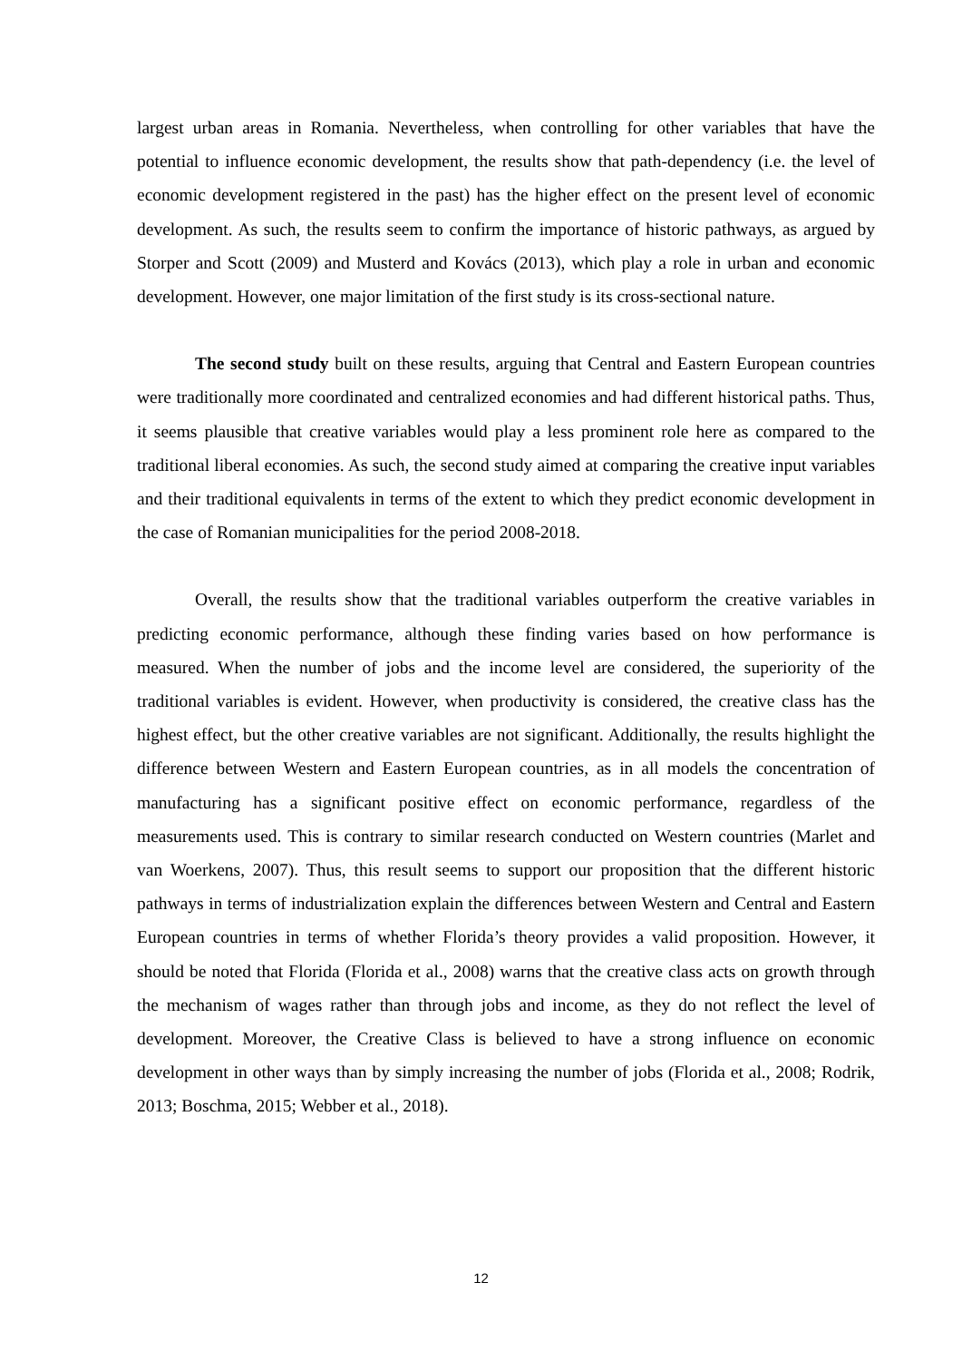largest urban areas in Romania. Nevertheless, when controlling for other variables that have the potential to influence economic development, the results show that path-dependency (i.e. the level of economic development registered in the past) has the higher effect on the present level of economic development. As such, the results seem to confirm the importance of historic pathways, as argued by Storper and Scott (2009) and Musterd and Kovács (2013), which play a role in urban and economic development. However, one major limitation of the first study is its cross-sectional nature.
The second study built on these results, arguing that Central and Eastern European countries were traditionally more coordinated and centralized economies and had different historical paths. Thus, it seems plausible that creative variables would play a less prominent role here as compared to the traditional liberal economies. As such, the second study aimed at comparing the creative input variables and their traditional equivalents in terms of the extent to which they predict economic development in the case of Romanian municipalities for the period 2008-2018.
Overall, the results show that the traditional variables outperform the creative variables in predicting economic performance, although these finding varies based on how performance is measured. When the number of jobs and the income level are considered, the superiority of the traditional variables is evident. However, when productivity is considered, the creative class has the highest effect, but the other creative variables are not significant. Additionally, the results highlight the difference between Western and Eastern European countries, as in all models the concentration of manufacturing has a significant positive effect on economic performance, regardless of the measurements used. This is contrary to similar research conducted on Western countries (Marlet and van Woerkens, 2007). Thus, this result seems to support our proposition that the different historic pathways in terms of industrialization explain the differences between Western and Central and Eastern European countries in terms of whether Florida’s theory provides a valid proposition. However, it should be noted that Florida (Florida et al., 2008) warns that the creative class acts on growth through the mechanism of wages rather than through jobs and income, as they do not reflect the level of development. Moreover, the Creative Class is believed to have a strong influence on economic development in other ways than by simply increasing the number of jobs (Florida et al., 2008; Rodrik, 2013; Boschma, 2015; Webber et al., 2018).
12